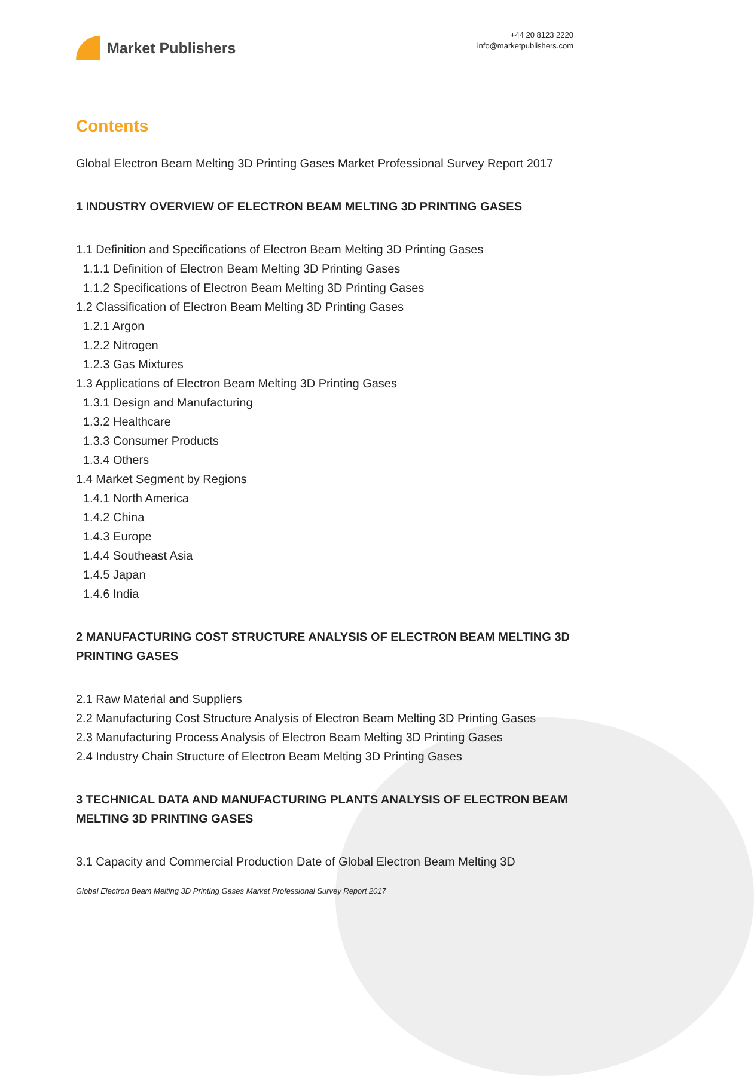Market Publishers
+44 20 8123 2220
info@marketpublishers.com
Contents
Global Electron Beam Melting 3D Printing Gases Market Professional Survey Report 2017
1 INDUSTRY OVERVIEW OF ELECTRON BEAM MELTING 3D PRINTING GASES
1.1 Definition and Specifications of Electron Beam Melting 3D Printing Gases
1.1.1 Definition of Electron Beam Melting 3D Printing Gases
1.1.2 Specifications of Electron Beam Melting 3D Printing Gases
1.2 Classification of Electron Beam Melting 3D Printing Gases
1.2.1 Argon
1.2.2 Nitrogen
1.2.3 Gas Mixtures
1.3 Applications of Electron Beam Melting 3D Printing Gases
1.3.1 Design and Manufacturing
1.3.2 Healthcare
1.3.3 Consumer Products
1.3.4 Others
1.4 Market Segment by Regions
1.4.1 North America
1.4.2 China
1.4.3 Europe
1.4.4 Southeast Asia
1.4.5 Japan
1.4.6 India
2 MANUFACTURING COST STRUCTURE ANALYSIS OF ELECTRON BEAM MELTING 3D PRINTING GASES
2.1 Raw Material and Suppliers
2.2 Manufacturing Cost Structure Analysis of Electron Beam Melting 3D Printing Gases
2.3 Manufacturing Process Analysis of Electron Beam Melting 3D Printing Gases
2.4 Industry Chain Structure of Electron Beam Melting 3D Printing Gases
3 TECHNICAL DATA AND MANUFACTURING PLANTS ANALYSIS OF ELECTRON BEAM MELTING 3D PRINTING GASES
3.1 Capacity and Commercial Production Date of Global Electron Beam Melting 3D
Global Electron Beam Melting 3D Printing Gases Market Professional Survey Report 2017